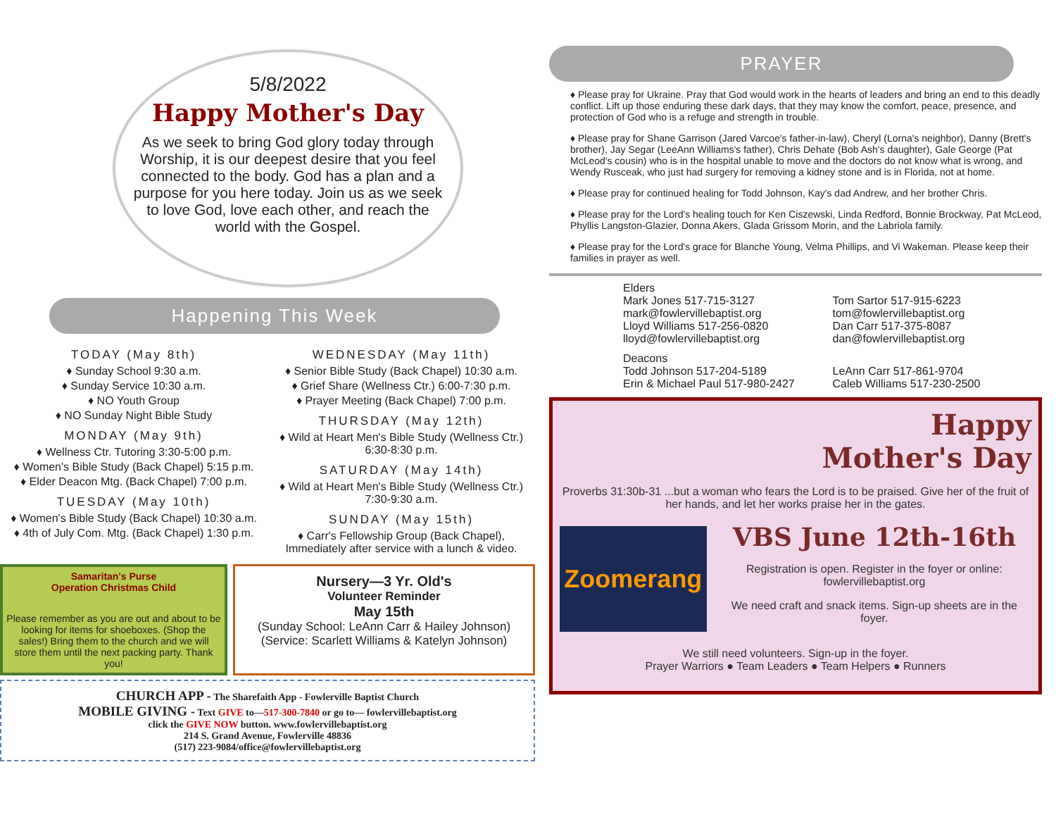5/8/2022
Happy Mother's Day
As we seek to bring God glory today through Worship, it is our deepest desire that you feel connected to the body. God has a plan and a purpose for you here today. Join us as we seek to love God, love each other, and reach the world with the Gospel.
Happening This Week
TODAY (May 8th)
♦ Sunday School 9:30 a.m.
♦ Sunday Service 10:30 a.m.
♦ NO Youth Group
♦ NO Sunday Night Bible Study
MONDAY (May 9th)
♦ Wellness Ctr. Tutoring 3:30-5:00 p.m.
♦ Women's Bible Study (Back Chapel) 5:15 p.m.
♦ Elder Deacon Mtg. (Back Chapel) 7:00 p.m.
TUESDAY (May 10th)
♦ Women's Bible Study (Back Chapel) 10:30 a.m.
♦ 4th of July Com. Mtg. (Back Chapel) 1:30 p.m.
WEDNESDAY (May 11th)
♦ Senior Bible Study (Back Chapel) 10:30 a.m.
♦ Grief Share (Wellness Ctr.) 6:00-7:30 p.m.
♦ Prayer Meeting (Back Chapel) 7:00 p.m.
THURSDAY (May 12th)
♦ Wild at Heart Men's Bible Study (Wellness Ctr.) 6:30-8:30 p.m.
SATURDAY (May 14th)
♦ Wild at Heart Men's Bible Study (Wellness Ctr.) 7:30-9:30 a.m.
SUNDAY (May 15th)
♦ Carr's Fellowship Group (Back Chapel), Immediately after service with a lunch & video.
Samaritan's Purse
Operation Christmas Child
Please remember as you are out and about to be looking for items for shoeboxes. (Shop the sales!) Bring them to the church and we will store them until the next packing party. Thank you!
Nursery—3 Yr. Old's
Volunteer Reminder
May 15th
(Sunday School: LeAnn Carr & Hailey Johnson)
(Service: Scarlett Williams & Katelyn Johnson)
CHURCH APP - The Sharefaith App - Fowlerville Baptist Church
MOBILE GIVING - Text GIVE to—517-300-7840 or go to— fowlervillebaptist.org
click the GIVE NOW button. www.fowlervillebaptist.org
214 S. Grand Avenue, Fowlerville 48836
(517) 223-9084/office@fowlervillebaptist.org
PRAYER
♦ Please pray for Ukraine. Pray that God would work in the hearts of leaders and bring an end to this deadly conflict. Lift up those enduring these dark days, that they may know the comfort, peace, presence, and protection of God who is a refuge and strength in trouble.
♦ Please pray for Shane Garrison (Jared Varcoe's father-in-law), Cheryl (Lorna's neighbor), Danny (Brett's brother), Jay Segar (LeeAnn Williams's father), Chris Dehate (Bob Ash's daughter), Gale George (Pat McLeod's cousin) who is in the hospital unable to move and the doctors do not know what is wrong, and Wendy Rusceak, who just had surgery for removing a kidney stone and is in Florida, not at home.
♦ Please pray for continued healing for Todd Johnson, Kay's dad Andrew, and her brother Chris.
♦ Please pray for the Lord's healing touch for Ken Ciszewski, Linda Redford, Bonnie Brockway, Pat McLeod, Phyllis Langston-Glazier, Donna Akers, Glada Grissom Morin, and the Labriola family.
♦ Please pray for the Lord's grace for Blanche Young, Velma Phillips, and Vi Wakeman. Please keep their families in prayer as well.
Elders
Mark Jones 517-715-3127
mark@fowlervillebaptist.org
Lloyd Williams 517-256-0820
lloyd@fowlervillebaptist.org
Tom Sartor 517-915-6223
tom@fowlervillebaptist.org
Dan Carr 517-375-8087
dan@fowlervillebaptist.org
Deacons
Todd Johnson 517-204-5189
Erin & Michael Paul 517-980-2427
LeAnn Carr 517-861-9704
Caleb Williams 517-230-2500
Happy
Mother's Day
Proverbs 31:30b-31 ...but a woman who fears the Lord is to be praised. Give her of the fruit of her hands, and let her works praise her in the gates.
Zoomerang
VBS June 12th-16th
Registration is open. Register in the foyer or online: fowlervillebaptist.org
We need craft and snack items. Sign-up sheets are in the foyer.
We still need volunteers. Sign-up in the foyer.
Prayer Warriors ● Team Leaders ● Team Helpers ● Runners